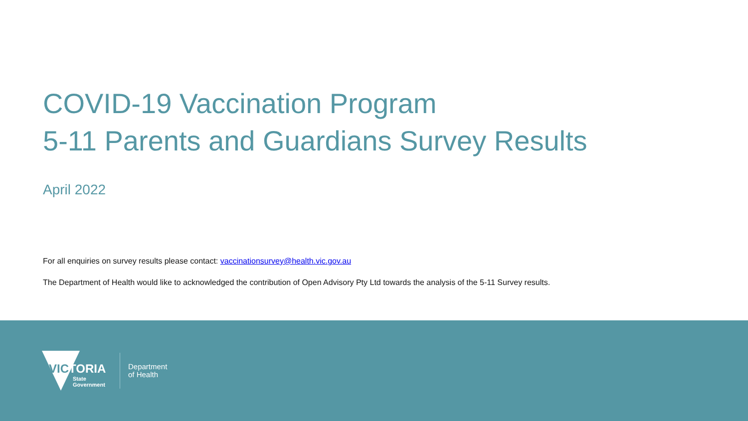COVID-19 Vaccination Program
5-11 Parents and Guardians Survey Results
April 2022
For all enquiries on survey results please contact: vaccinationsurvey@health.vic.gov.au
The Department of Health would like to acknowledged the contribution of Open Advisory Pty Ltd towards the analysis of the 5-11 Survey results.
VICTORIA
State
Government
Department
of Health